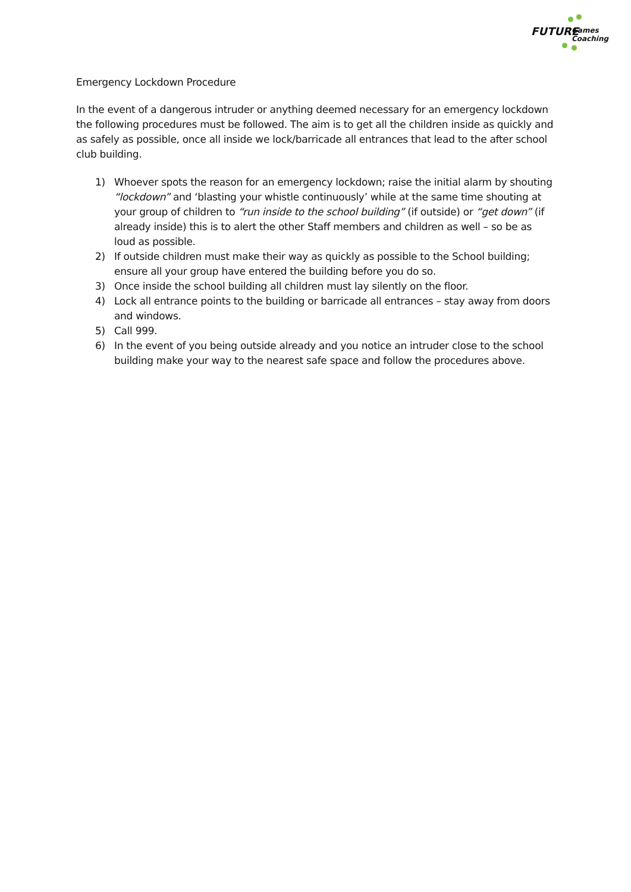FUTURE Games
Coaching
Emergency Lockdown Procedure
In the event of a dangerous intruder or anything deemed necessary for an emergency lockdown the following procedures must be followed. The aim is to get all the children inside as quickly and as safely as possible, once all inside we lock/barricade all entrances that lead to the after school club building.
1) Whoever spots the reason for an emergency lockdown; raise the initial alarm by shouting “lockdown” and ‘blasting your whistle continuously’ while at the same time shouting at your group of children to “run inside to the school building” (if outside) or “get down” (if already inside) this is to alert the other Staff members and children as well – so be as loud as possible.
2) If outside children must make their way as quickly as possible to the School building; ensure all your group have entered the building before you do so.
3) Once inside the school building all children must lay silently on the floor.
4) Lock all entrance points to the building or barricade all entrances – stay away from doors and windows.
5) Call 999.
6) In the event of you being outside already and you notice an intruder close to the school building make your way to the nearest safe space and follow the procedures above.